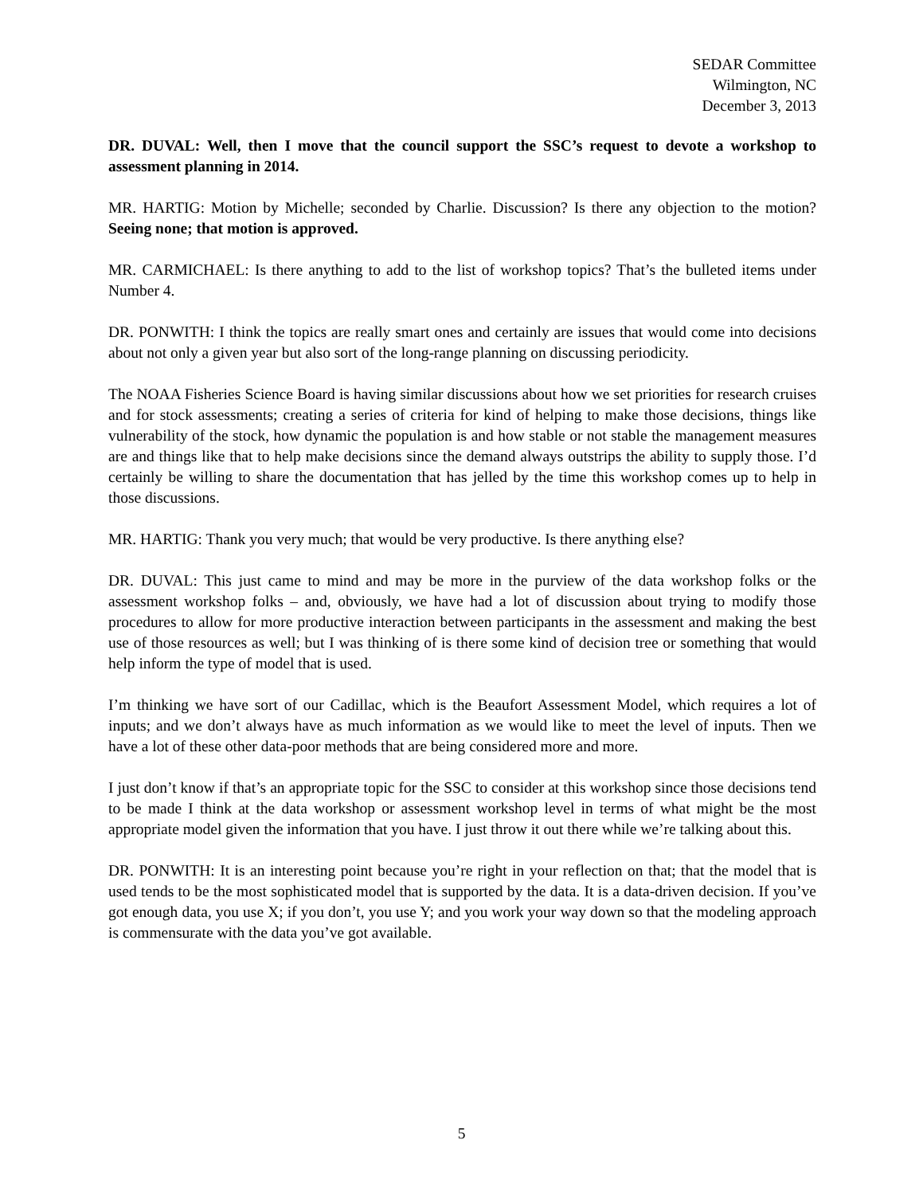SEDAR Committee
Wilmington, NC
December 3, 2013
DR. DUVAL: Well, then I move that the council support the SSC’s request to devote a workshop to assessment planning in 2014.
MR. HARTIG: Motion by Michelle; seconded by Charlie. Discussion? Is there any objection to the motion? Seeing none; that motion is approved.
MR. CARMICHAEL: Is there anything to add to the list of workshop topics? That’s the bulleted items under Number 4.
DR. PONWITH: I think the topics are really smart ones and certainly are issues that would come into decisions about not only a given year but also sort of the long-range planning on discussing periodicity.
The NOAA Fisheries Science Board is having similar discussions about how we set priorities for research cruises and for stock assessments; creating a series of criteria for kind of helping to make those decisions, things like vulnerability of the stock, how dynamic the population is and how stable or not stable the management measures are and things like that to help make decisions since the demand always outstrips the ability to supply those. I’d certainly be willing to share the documentation that has jelled by the time this workshop comes up to help in those discussions.
MR. HARTIG: Thank you very much; that would be very productive. Is there anything else?
DR. DUVAL: This just came to mind and may be more in the purview of the data workshop folks or the assessment workshop folks – and, obviously, we have had a lot of discussion about trying to modify those procedures to allow for more productive interaction between participants in the assessment and making the best use of those resources as well; but I was thinking of is there some kind of decision tree or something that would help inform the type of model that is used.
I’m thinking we have sort of our Cadillac, which is the Beaufort Assessment Model, which requires a lot of inputs; and we don’t always have as much information as we would like to meet the level of inputs. Then we have a lot of these other data-poor methods that are being considered more and more.
I just don’t know if that’s an appropriate topic for the SSC to consider at this workshop since those decisions tend to be made I think at the data workshop or assessment workshop level in terms of what might be the most appropriate model given the information that you have. I just throw it out there while we’re talking about this.
DR. PONWITH: It is an interesting point because you’re right in your reflection on that; that the model that is used tends to be the most sophisticated model that is supported by the data. It is a data-driven decision. If you’ve got enough data, you use X; if you don’t, you use Y; and you work your way down so that the modeling approach is commensurate with the data you’ve got available.
5